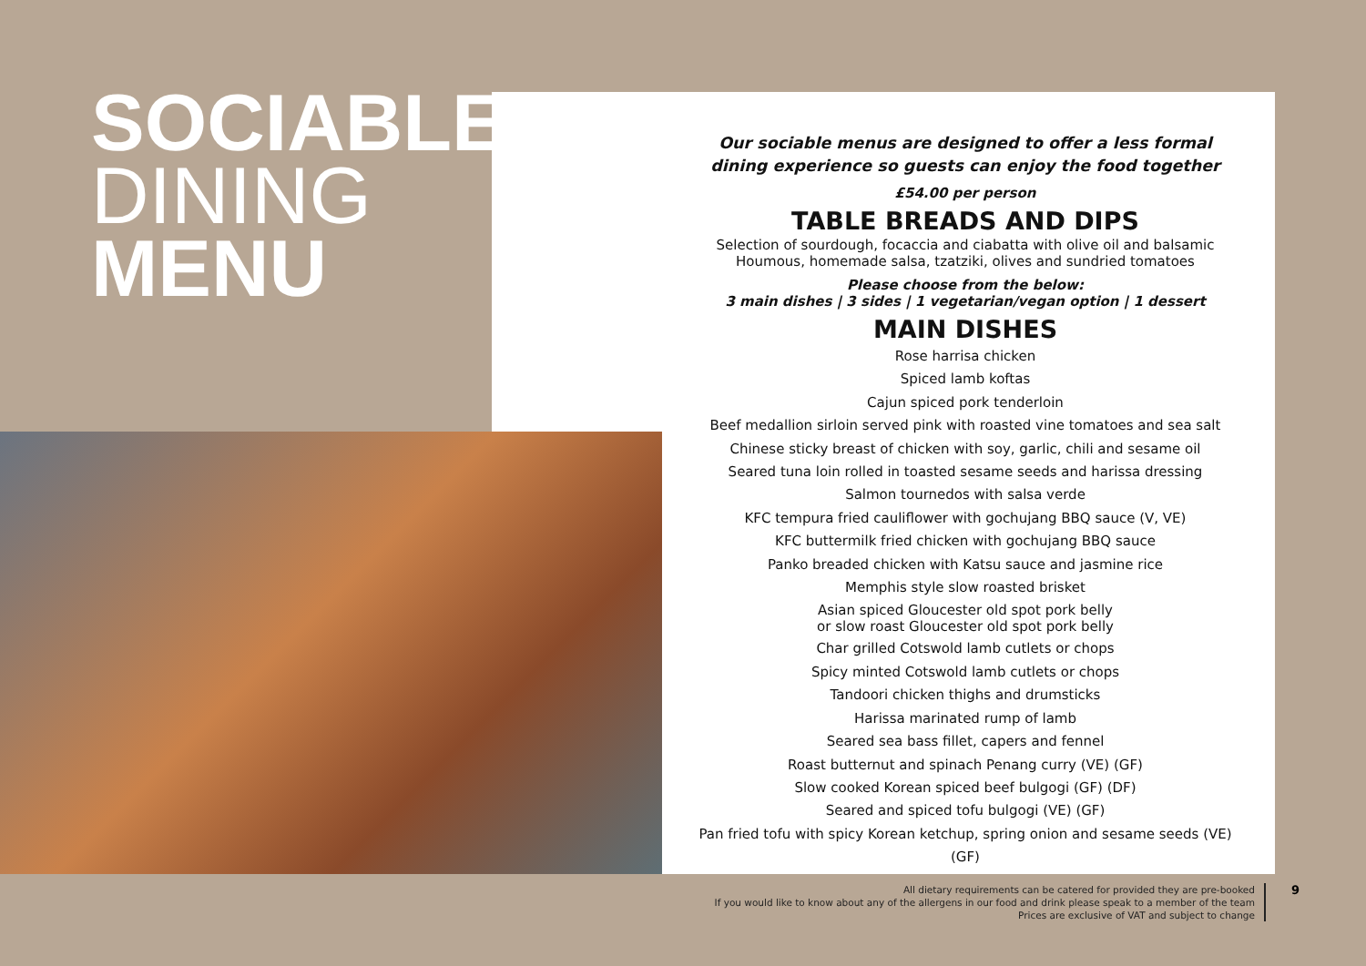SOCIABLE
DINING
MENU
Our sociable menus are designed to offer a less formal dining experience so guests can enjoy the food together
£54.00 per person
TABLE BREADS AND DIPS
Selection of sourdough, focaccia and ciabatta with olive oil and balsamic
Houmous, homemade salsa, tzatziki, olives and sundried tomatoes
Please choose from the below:
3 main dishes | 3 sides | 1 vegetarian/vegan option | 1 dessert
MAIN DISHES
Rose harrisa chicken
Spiced lamb koftas
Cajun spiced pork tenderloin
Beef medallion sirloin served pink with roasted vine tomatoes and sea salt
Chinese sticky breast of chicken with soy, garlic, chili and sesame oil
Seared tuna loin rolled in toasted sesame seeds and harissa dressing
Salmon tournedos with salsa verde
KFC tempura fried cauliflower with gochujang BBQ sauce (V, VE)
KFC buttermilk fried chicken with gochujang BBQ sauce
Panko breaded chicken with Katsu sauce and jasmine rice
Memphis style slow roasted brisket
Asian spiced Gloucester old spot pork belly
or slow roast Gloucester old spot pork belly
Char grilled Cotswold lamb cutlets or chops
Spicy minted Cotswold lamb cutlets or chops
Tandoori chicken thighs and drumsticks
Harissa marinated rump of lamb
Seared sea bass fillet, capers and fennel
Roast butternut and spinach Penang curry (VE) (GF)
Slow cooked Korean spiced beef bulgogi (GF) (DF)
Seared and spiced tofu bulgogi (VE) (GF)
Pan fried tofu with spicy Korean ketchup, spring onion and sesame seeds (VE) (GF)
All dietary requirements can be catered for provided they are pre-booked
If you would like to know about any of the allergens in our food and drink please speak to a member of the team
Prices are exclusive of VAT and subject to change
9